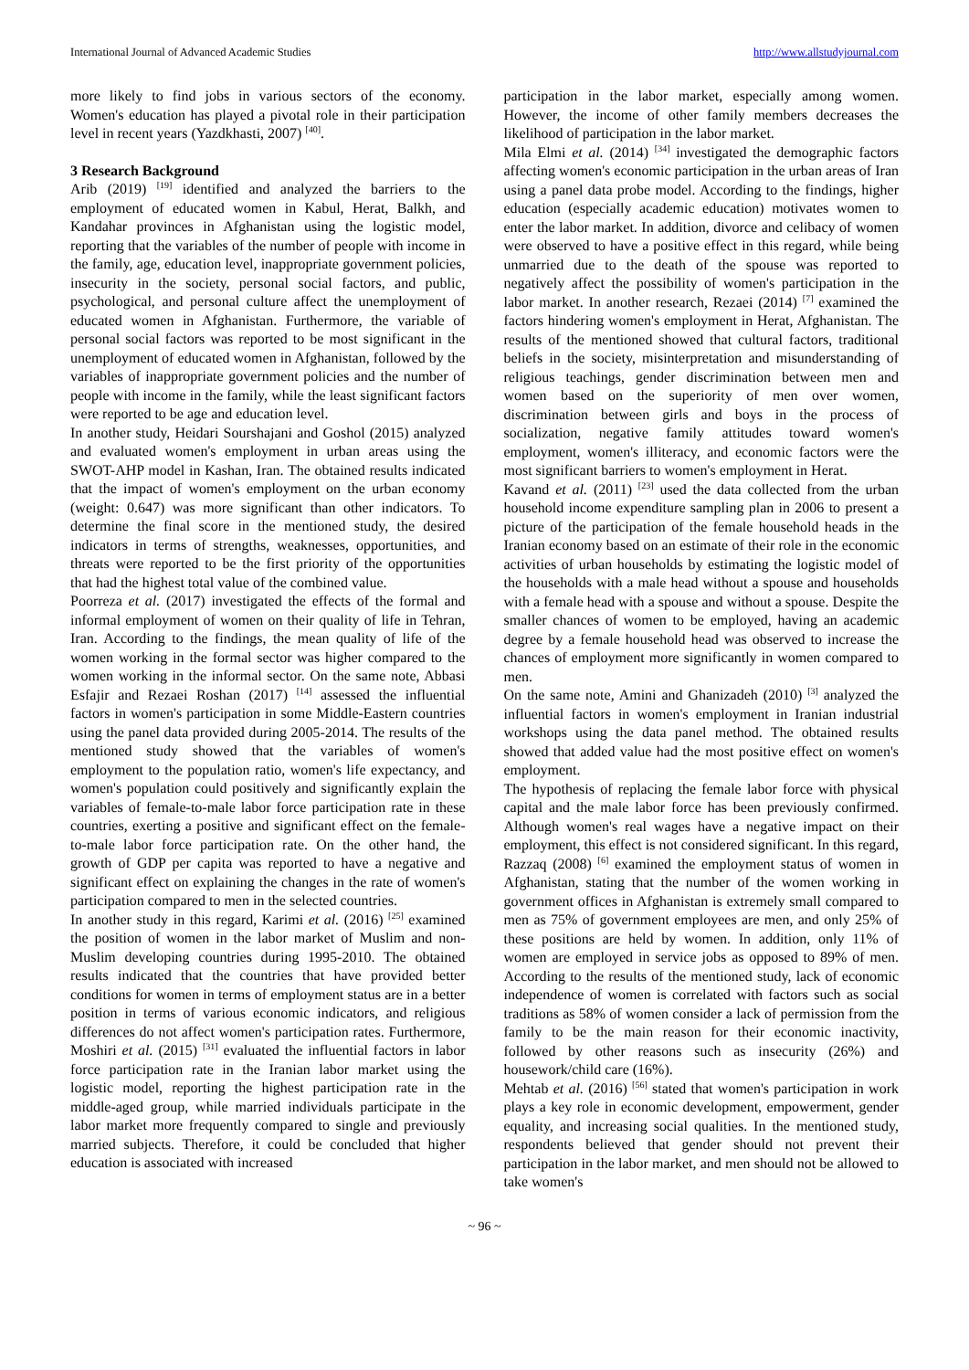International Journal of Advanced Academic Studies http://www.allstudyjournal.com
more likely to find jobs in various sectors of the economy. Women's education has played a pivotal role in their participation level in recent years (Yazdkhasti, 2007) <sup>[40]</sup>.
3 Research Background
Arib (2019) <sup>[19]</sup> identified and analyzed the barriers to the employment of educated women in Kabul, Herat, Balkh, and Kandahar provinces in Afghanistan using the logistic model, reporting that the variables of the number of people with income in the family, age, education level, inappropriate government policies, insecurity in the society, personal social factors, and public, psychological, and personal culture affect the unemployment of educated women in Afghanistan. Furthermore, the variable of personal social factors was reported to be most significant in the unemployment of educated women in Afghanistan, followed by the variables of inappropriate government policies and the number of people with income in the family, while the least significant factors were reported to be age and education level.
In another study, Heidari Sourshajani and Goshol (2015) analyzed and evaluated women's employment in urban areas using the SWOT-AHP model in Kashan, Iran. The obtained results indicated that the impact of women's employment on the urban economy (weight: 0.647) was more significant than other indicators. To determine the final score in the mentioned study, the desired indicators in terms of strengths, weaknesses, opportunities, and threats were reported to be the first priority of the opportunities that had the highest total value of the combined value.
Poorreza et al. (2017) investigated the effects of the formal and informal employment of women on their quality of life in Tehran, Iran. According to the findings, the mean quality of life of the women working in the formal sector was higher compared to the women working in the informal sector. On the same note, Abbasi Esfajir and Rezaei Roshan (2017) <sup>[14]</sup> assessed the influential factors in women's participation in some Middle-Eastern countries using the panel data provided during 2005-2014. The results of the mentioned study showed that the variables of women's employment to the population ratio, women's life expectancy, and women's population could positively and significantly explain the variables of female-to-male labor force participation rate in these countries, exerting a positive and significant effect on the female-to-male labor force participation rate. On the other hand, the growth of GDP per capita was reported to have a negative and significant effect on explaining the changes in the rate of women's participation compared to men in the selected countries.
In another study in this regard, Karimi et al. (2016) <sup>[25]</sup> examined the position of women in the labor market of Muslim and non-Muslim developing countries during 1995-2010. The obtained results indicated that the countries that have provided better conditions for women in terms of employment status are in a better position in terms of various economic indicators, and religious differences do not affect women's participation rates. Furthermore, Moshiri et al. (2015) <sup>[31]</sup> evaluated the influential factors in labor force participation rate in the Iranian labor market using the logistic model, reporting the highest participation rate in the middle-aged group, while married individuals participate in the labor market more frequently compared to single and previously married subjects. Therefore, it could be concluded that higher education is associated with increased
participation in the labor market, especially among women. However, the income of other family members decreases the likelihood of participation in the labor market.
Mila Elmi et al. (2014) <sup>[34]</sup> investigated the demographic factors affecting women's economic participation in the urban areas of Iran using a panel data probe model. According to the findings, higher education (especially academic education) motivates women to enter the labor market. In addition, divorce and celibacy of women were observed to have a positive effect in this regard, while being unmarried due to the death of the spouse was reported to negatively affect the possibility of women's participation in the labor market. In another research, Rezaei (2014) <sup>[7]</sup> examined the factors hindering women's employment in Herat, Afghanistan. The results of the mentioned showed that cultural factors, traditional beliefs in the society, misinterpretation and misunderstanding of religious teachings, gender discrimination between men and women based on the superiority of men over women, discrimination between girls and boys in the process of socialization, negative family attitudes toward women's employment, women's illiteracy, and economic factors were the most significant barriers to women's employment in Herat.
Kavand et al. (2011) <sup>[23]</sup> used the data collected from the urban household income expenditure sampling plan in 2006 to present a picture of the participation of the female household heads in the Iranian economy based on an estimate of their role in the economic activities of urban households by estimating the logistic model of the households with a male head without a spouse and households with a female head with a spouse and without a spouse. Despite the smaller chances of women to be employed, having an academic degree by a female household head was observed to increase the chances of employment more significantly in women compared to men.
On the same note, Amini and Ghanizadeh (2010) <sup>[3]</sup> analyzed the influential factors in women's employment in Iranian industrial workshops using the data panel method. The obtained results showed that added value had the most positive effect on women's employment.
The hypothesis of replacing the female labor force with physical capital and the male labor force has been previously confirmed. Although women's real wages have a negative impact on their employment, this effect is not considered significant. In this regard, Razzaq (2008) <sup>[6]</sup> examined the employment status of women in Afghanistan, stating that the number of the women working in government offices in Afghanistan is extremely small compared to men as 75% of government employees are men, and only 25% of these positions are held by women. In addition, only 11% of women are employed in service jobs as opposed to 89% of men. According to the results of the mentioned study, lack of economic independence of women is correlated with factors such as social traditions as 58% of women consider a lack of permission from the family to be the main reason for their economic inactivity, followed by other reasons such as insecurity (26%) and housework/child care (16%).
Mehtab et al. (2016) <sup>[56]</sup> stated that women's participation in work plays a key role in economic development, empowerment, gender equality, and increasing social qualities. In the mentioned study, respondents believed that gender should not prevent their participation in the labor market, and men should not be allowed to take women's
~ 96 ~